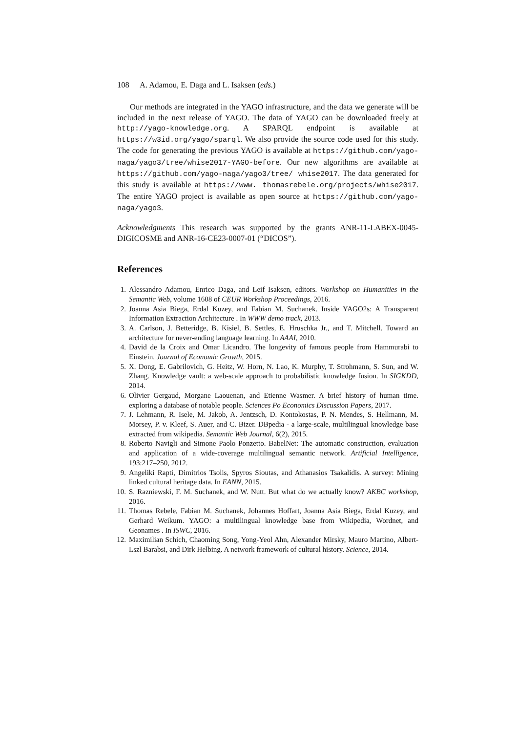108 A. Adamou, E. Daga and L. Isaksen (eds.)
Our methods are integrated in the YAGO infrastructure, and the data we generate will be included in the next release of YAGO. The data of YAGO can be downloaded freely at http://yago-knowledge.org. A SPARQL endpoint is available at https://w3id.org/yago/sparql. We also provide the source code used for this study. The code for generating the previous YAGO is available at https://github.com/yago-naga/yago3/tree/whise2017-YAGO-before. Our new algorithms are available at https://github.com/yago-naga/yago3/tree/ whise2017. The data generated for this study is available at https://www. thomasrebele.org/projects/whise2017. The entire YAGO project is available as open source at https://github.com/yago-naga/yago3.
Acknowledgments This research was supported by the grants ANR-11-LABEX-0045-DIGICOSME and ANR-16-CE23-0007-01 (“DICOS”).
References
1. Alessandro Adamou, Enrico Daga, and Leif Isaksen, editors. Workshop on Humanities in the Semantic Web, volume 1608 of CEUR Workshop Proceedings, 2016.
2. Joanna Asia Biega, Erdal Kuzey, and Fabian M. Suchanek. Inside YAGO2s: A Transparent Information Extraction Architecture . In WWW demo track, 2013.
3. A. Carlson, J. Betteridge, B. Kisiel, B. Settles, E. Hruschka Jr., and T. Mitchell. Toward an architecture for never-ending language learning. In AAAI, 2010.
4. David de la Croix and Omar Licandro. The longevity of famous people from Hammurabi to Einstein. Journal of Economic Growth, 2015.
5. X. Dong, E. Gabrilovich, G. Heitz, W. Horn, N. Lao, K. Murphy, T. Strohmann, S. Sun, and W. Zhang. Knowledge vault: a web-scale approach to probabilistic knowledge fusion. In SIGKDD, 2014.
6. Olivier Gergaud, Morgane Laouenan, and Etienne Wasmer. A brief history of human time. exploring a database of notable people. Sciences Po Economics Discussion Papers, 2017.
7. J. Lehmann, R. Isele, M. Jakob, A. Jentzsch, D. Kontokostas, P. N. Mendes, S. Hellmann, M. Morsey, P. v. Kleef, S. Auer, and C. Bizer. DBpedia - a large-scale, multilingual knowledge base extracted from wikipedia. Semantic Web Journal, 6(2), 2015.
8. Roberto Navigli and Simone Paolo Ponzetto. BabelNet: The automatic construction, evaluation and application of a wide-coverage multilingual semantic network. Artificial Intelligence, 193:217–250, 2012.
9. Angeliki Rapti, Dimitrios Tsolis, Spyros Sioutas, and Athanasios Tsakalidis. A survey: Mining linked cultural heritage data. In EANN, 2015.
10. S. Razniewski, F. M. Suchanek, and W. Nutt. But what do we actually know? AKBC workshop, 2016.
11. Thomas Rebele, Fabian M. Suchanek, Johannes Hoffart, Joanna Asia Biega, Erdal Kuzey, and Gerhard Weikum. YAGO: a multilingual knowledge base from Wikipedia, Wordnet, and Geonames . In ISWC, 2016.
12. Maximilian Schich, Chaoming Song, Yong-Yeol Ahn, Alexander Mirsky, Mauro Martino, Albert-Lszl Barabsi, and Dirk Helbing. A network framework of cultural history. Science, 2014.